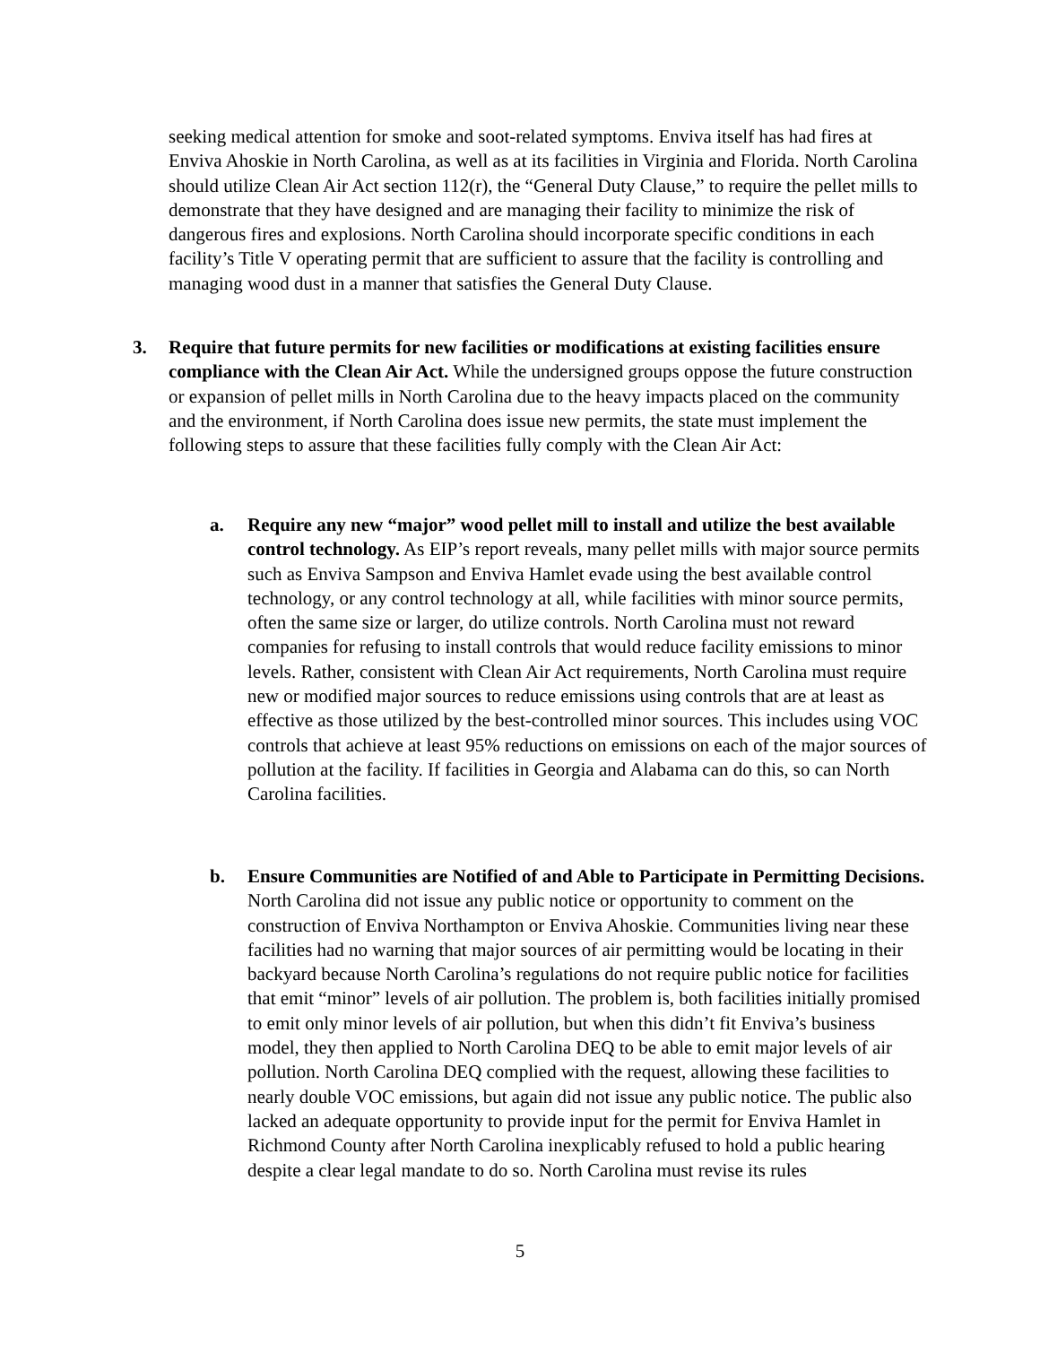seeking medical attention for smoke and soot-related symptoms. Enviva itself has had fires at Enviva Ahoskie in North Carolina, as well as at its facilities in Virginia and Florida. North Carolina should utilize Clean Air Act section 112(r), the “General Duty Clause,” to require the pellet mills to demonstrate that they have designed and are managing their facility to minimize the risk of dangerous fires and explosions. North Carolina should incorporate specific conditions in each facility’s Title V operating permit that are sufficient to assure that the facility is controlling and managing wood dust in a manner that satisfies the General Duty Clause.
3. Require that future permits for new facilities or modifications at existing facilities ensure compliance with the Clean Air Act. While the undersigned groups oppose the future construction or expansion of pellet mills in North Carolina due to the heavy impacts placed on the community and the environment, if North Carolina does issue new permits, the state must implement the following steps to assure that these facilities fully comply with the Clean Air Act:
a. Require any new “major” wood pellet mill to install and utilize the best available control technology. As EIP’s report reveals, many pellet mills with major source permits such as Enviva Sampson and Enviva Hamlet evade using the best available control technology, or any control technology at all, while facilities with minor source permits, often the same size or larger, do utilize controls. North Carolina must not reward companies for refusing to install controls that would reduce facility emissions to minor levels. Rather, consistent with Clean Air Act requirements, North Carolina must require new or modified major sources to reduce emissions using controls that are at least as effective as those utilized by the best-controlled minor sources. This includes using VOC controls that achieve at least 95% reductions on emissions on each of the major sources of pollution at the facility. If facilities in Georgia and Alabama can do this, so can North Carolina facilities.
b. Ensure Communities are Notified of and Able to Participate in Permitting Decisions. North Carolina did not issue any public notice or opportunity to comment on the construction of Enviva Northampton or Enviva Ahoskie. Communities living near these facilities had no warning that major sources of air permitting would be locating in their backyard because North Carolina’s regulations do not require public notice for facilities that emit “minor” levels of air pollution. The problem is, both facilities initially promised to emit only minor levels of air pollution, but when this didn’t fit Enviva’s business model, they then applied to North Carolina DEQ to be able to emit major levels of air pollution. North Carolina DEQ complied with the request, allowing these facilities to nearly double VOC emissions, but again did not issue any public notice. The public also lacked an adequate opportunity to provide input for the permit for Enviva Hamlet in Richmond County after North Carolina inexplicably refused to hold a public hearing despite a clear legal mandate to do so. North Carolina must revise its rules
5